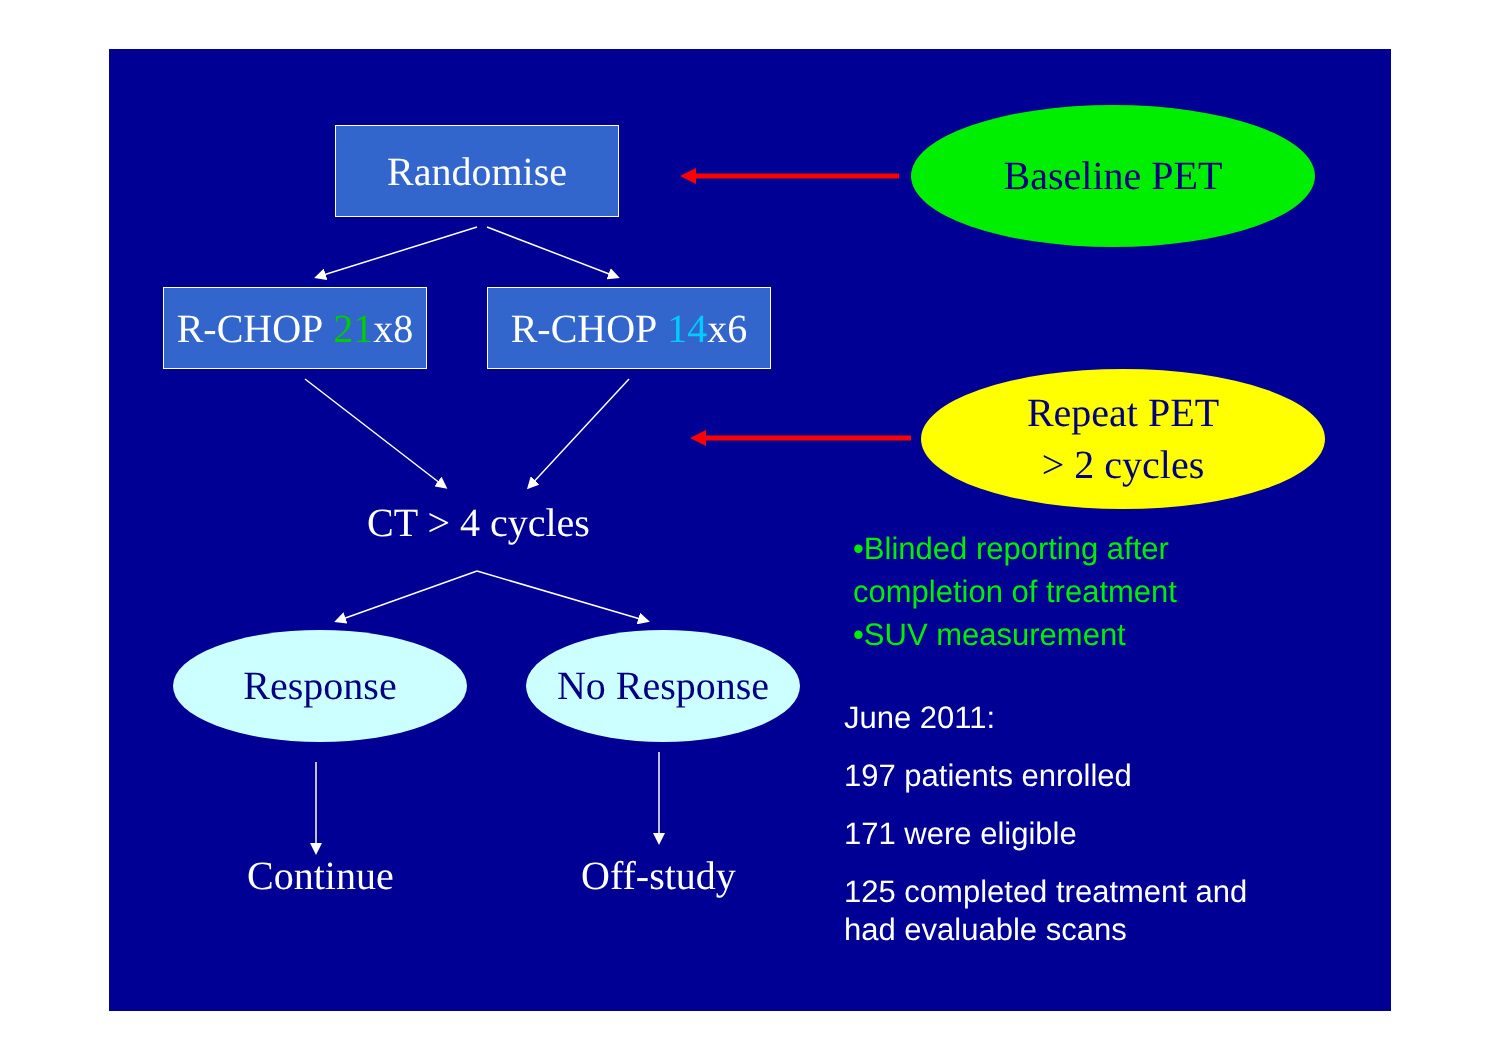Randomise Baseline PET
R-CHOP 21 x8
R-CHOP 14 x6
Repeat PET
> 2 cycles
CT > 4 cycles
•Blinded reporting after
completion of treatment
•SUV measurement
Response No Response
June 2011:
197 patients enrolled
171 were eligible
125 completed treatment and
had evaluable scans
Continue Off-study